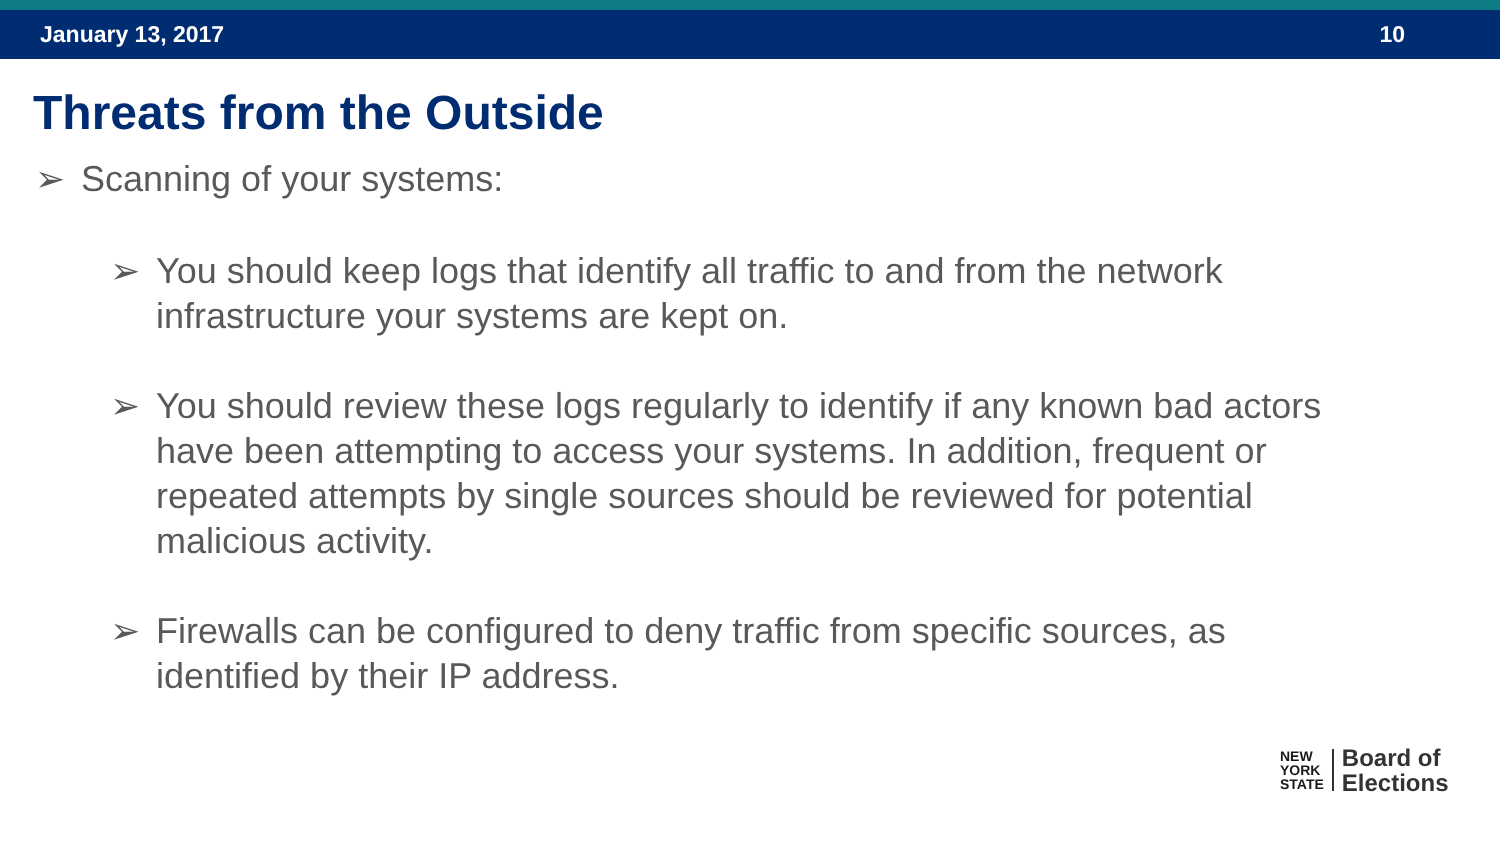January 13, 2017 10
Threats from the Outside
➢ Scanning of your systems:
➢ You should keep logs that identify all traffic to and from the network infrastructure your systems are kept on.
➢ You should review these logs regularly to identify if any known bad actors have been attempting to access your systems. In addition, frequent or repeated attempts by single sources should be reviewed for potential malicious activity.
➢ Firewalls can be configured to deny traffic from specific sources, as identified by their IP address.
NEW
YORK
STATE
Board of
Elections